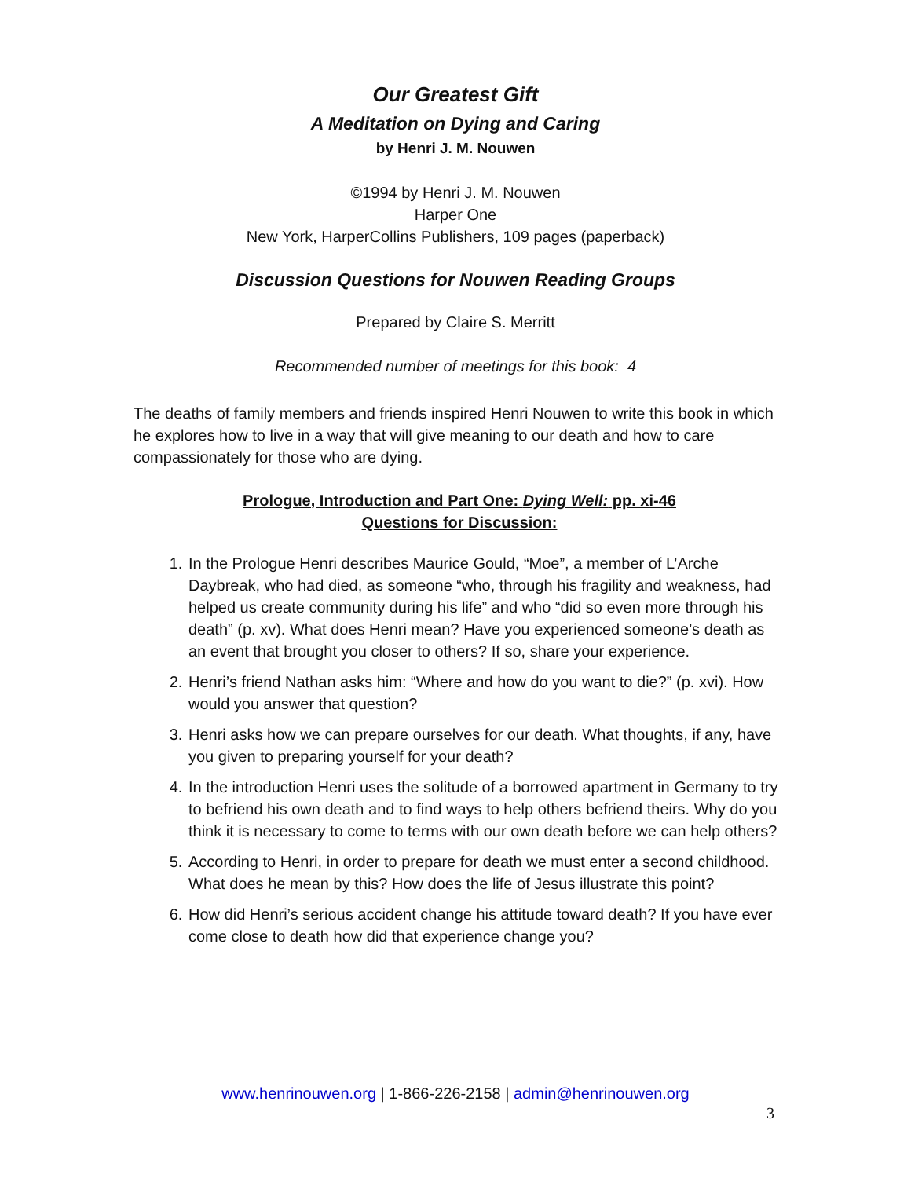Our Greatest Gift
A Meditation on Dying and Caring
by Henri J. M. Nouwen
©1994 by Henri J. M. Nouwen
Harper One
New York, HarperCollins Publishers, 109 pages (paperback)
Discussion Questions for Nouwen Reading Groups
Prepared by Claire S. Merritt
Recommended number of meetings for this book: 4
The deaths of family members and friends inspired Henri Nouwen to write this book in which he explores how to live in a way that will give meaning to our death and how to care compassionately for those who are dying.
Prologue, Introduction and Part One: Dying Well: pp. xi-46
Questions for Discussion:
1. In the Prologue Henri describes Maurice Gould, “Moe”, a member of L’Arche Daybreak, who had died, as someone “who, through his fragility and weakness, had helped us create community during his life” and who “did so even more through his death” (p. xv). What does Henri mean? Have you experienced someone’s death as an event that brought you closer to others? If so, share your experience.
2. Henri’s friend Nathan asks him: “Where and how do you want to die?” (p. xvi). How would you answer that question?
3. Henri asks how we can prepare ourselves for our death. What thoughts, if any, have you given to preparing yourself for your death?
4. In the introduction Henri uses the solitude of a borrowed apartment in Germany to try to befriend his own death and to find ways to help others befriend theirs. Why do you think it is necessary to come to terms with our own death before we can help others?
5. According to Henri, in order to prepare for death we must enter a second childhood. What does he mean by this? How does the life of Jesus illustrate this point?
6. How did Henri’s serious accident change his attitude toward death? If you have ever come close to death how did that experience change you?
www.henrinouwen.org | 1-866-226-2158 | admin@henrinouwen.org
3